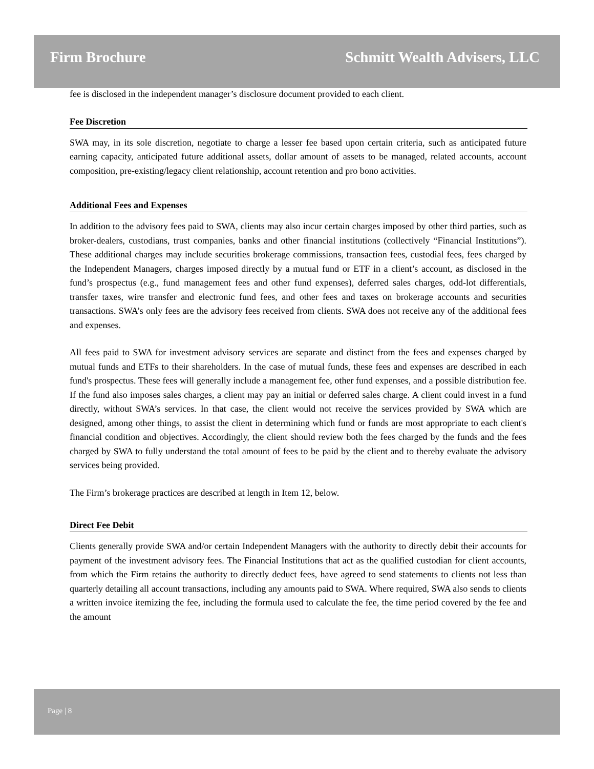Firm Brochure Schmitt Wealth Advisers, LLC
fee is disclosed in the independent manager’s disclosure document provided to each client.
Fee Discretion
SWA may, in its sole discretion, negotiate to charge a lesser fee based upon certain criteria, such as anticipated future earning capacity, anticipated future additional assets, dollar amount of assets to be managed, related accounts, account composition, pre-existing/legacy client relationship, account retention and pro bono activities.
Additional Fees and Expenses
In addition to the advisory fees paid to SWA, clients may also incur certain charges imposed by other third parties, such as broker-dealers, custodians, trust companies, banks and other financial institutions (collectively “Financial Institutions”). These additional charges may include securities brokerage commissions, transaction fees, custodial fees, fees charged by the Independent Managers, charges imposed directly by a mutual fund or ETF in a client’s account, as disclosed in the fund’s prospectus (e.g., fund management fees and other fund expenses), deferred sales charges, odd-lot differentials, transfer taxes, wire transfer and electronic fund fees, and other fees and taxes on brokerage accounts and securities transactions. SWA’s only fees are the advisory fees received from clients. SWA does not receive any of the additional fees and expenses.
All fees paid to SWA for investment advisory services are separate and distinct from the fees and expenses charged by mutual funds and ETFs to their shareholders. In the case of mutual funds, these fees and expenses are described in each fund's prospectus. These fees will generally include a management fee, other fund expenses, and a possible distribution fee. If the fund also imposes sales charges, a client may pay an initial or deferred sales charge. A client could invest in a fund directly, without SWA’s services. In that case, the client would not receive the services provided by SWA which are designed, among other things, to assist the client in determining which fund or funds are most appropriate to each client's financial condition and objectives. Accordingly, the client should review both the fees charged by the funds and the fees charged by SWA to fully understand the total amount of fees to be paid by the client and to thereby evaluate the advisory services being provided.
The Firm’s brokerage practices are described at length in Item 12, below.
Direct Fee Debit
Clients generally provide SWA and/or certain Independent Managers with the authority to directly debit their accounts for payment of the investment advisory fees. The Financial Institutions that act as the qualified custodian for client accounts, from which the Firm retains the authority to directly deduct fees, have agreed to send statements to clients not less than quarterly detailing all account transactions, including any amounts paid to SWA. Where required, SWA also sends to clients a written invoice itemizing the fee, including the formula used to calculate the fee, the time period covered by the fee and the amount
Page | 8